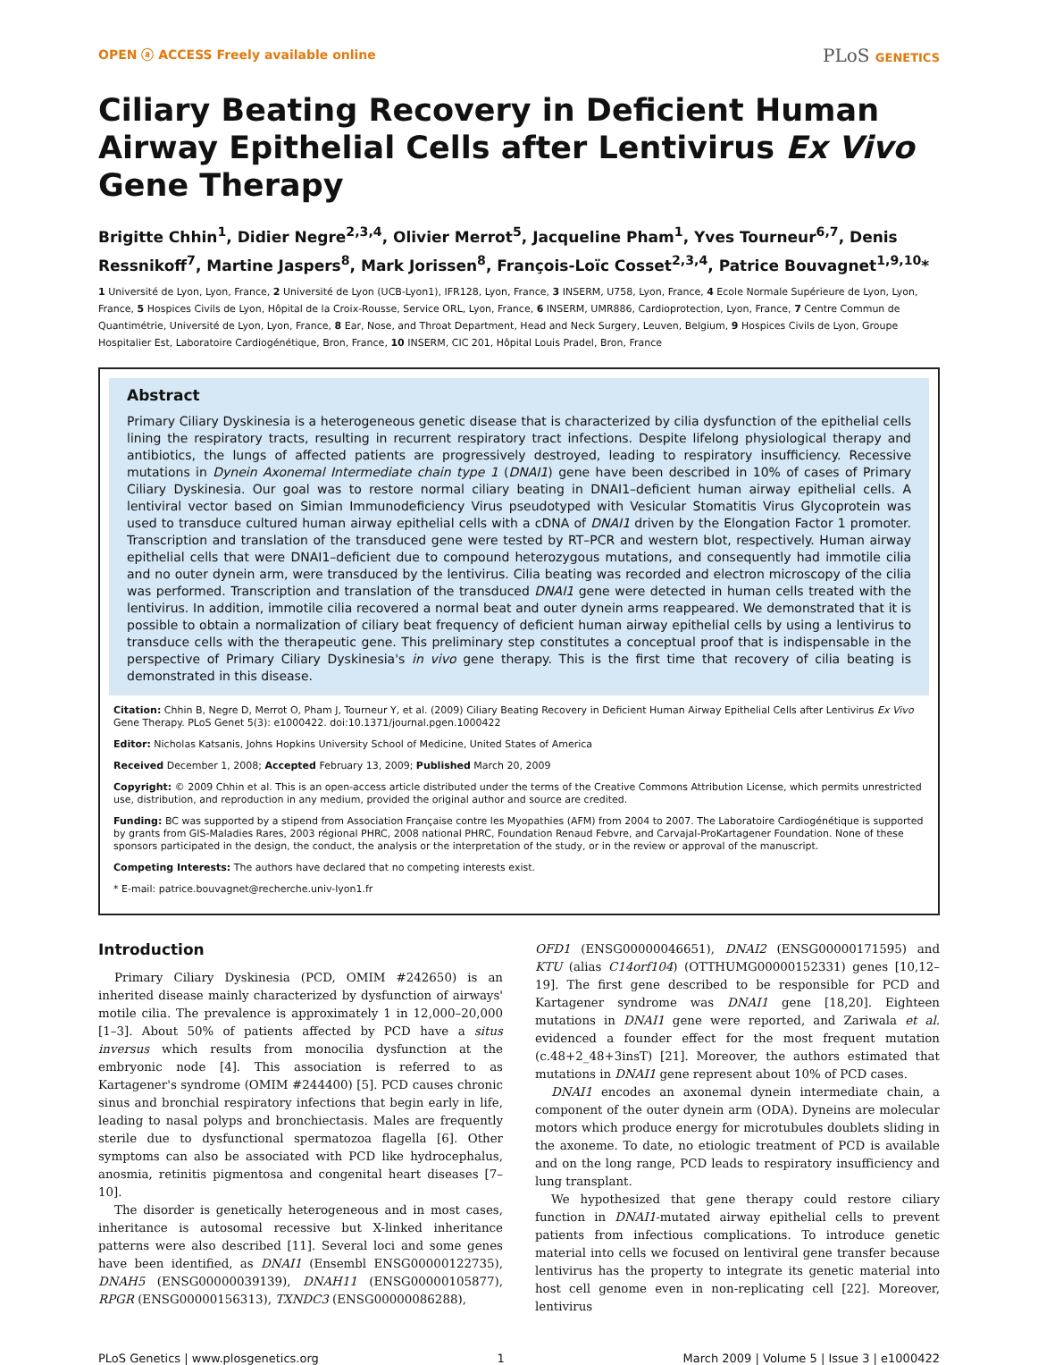OPEN ⓐ ACCESS Freely available online
PLoS GENETICS
Ciliary Beating Recovery in Deficient Human Airway Epithelial Cells after Lentivirus Ex Vivo Gene Therapy
Brigitte Chhin<sup>1</sup>, Didier Negre<sup>2,3,4</sup>, Olivier Merrot<sup>5</sup>, Jacqueline Pham<sup>1</sup>, Yves Tourneur<sup>6,7</sup>, Denis Ressnikoff<sup>7</sup>, Martine Jaspers<sup>8</sup>, Mark Jorissen<sup>8</sup>, François-Loïc Cosset<sup>2,3,4</sup>, Patrice Bouvagnet<sup>1,9,10</sup>*
1 Université de Lyon, Lyon, France, 2 Université de Lyon (UCB-Lyon1), IFR128, Lyon, France, 3 INSERM, U758, Lyon, France, 4 Ecole Normale Supérieure de Lyon, Lyon, France, 5 Hospices Civils de Lyon, Hôpital de la Croix-Rousse, Service ORL, Lyon, France, 6 INSERM, UMR886, Cardioprotection, Lyon, France, 7 Centre Commun de Quantimétrie, Université de Lyon, Lyon, France, 8 Ear, Nose, and Throat Department, Head and Neck Surgery, Leuven, Belgium, 9 Hospices Civils de Lyon, Groupe Hospitalier Est, Laboratoire Cardiogénétique, Bron, France, 10 INSERM, CIC 201, Hôpital Louis Pradel, Bron, France
Abstract
Primary Ciliary Dyskinesia is a heterogeneous genetic disease that is characterized by cilia dysfunction of the epithelial cells lining the respiratory tracts, resulting in recurrent respiratory tract infections. Despite lifelong physiological therapy and antibiotics, the lungs of affected patients are progressively destroyed, leading to respiratory insufficiency. Recessive mutations in Dynein Axonemal Intermediate chain type 1 (DNAI1) gene have been described in 10% of cases of Primary Ciliary Dyskinesia. Our goal was to restore normal ciliary beating in DNAI1–deficient human airway epithelial cells. A lentiviral vector based on Simian Immunodeficiency Virus pseudotyped with Vesicular Stomatitis Virus Glycoprotein was used to transduce cultured human airway epithelial cells with a cDNA of DNAI1 driven by the Elongation Factor 1 promoter. Transcription and translation of the transduced gene were tested by RT–PCR and western blot, respectively. Human airway epithelial cells that were DNAI1–deficient due to compound heterozygous mutations, and consequently had immotile cilia and no outer dynein arm, were transduced by the lentivirus. Cilia beating was recorded and electron microscopy of the cilia was performed. Transcription and translation of the transduced DNAI1 gene were detected in human cells treated with the lentivirus. In addition, immotile cilia recovered a normal beat and outer dynein arms reappeared. We demonstrated that it is possible to obtain a normalization of ciliary beat frequency of deficient human airway epithelial cells by using a lentivirus to transduce cells with the therapeutic gene. This preliminary step constitutes a conceptual proof that is indispensable in the perspective of Primary Ciliary Dyskinesia's in vivo gene therapy. This is the first time that recovery of cilia beating is demonstrated in this disease.
Citation: Chhin B, Negre D, Merrot O, Pham J, Tourneur Y, et al. (2009) Ciliary Beating Recovery in Deficient Human Airway Epithelial Cells after Lentivirus Ex Vivo Gene Therapy. PLoS Genet 5(3): e1000422. doi:10.1371/journal.pgen.1000422
Editor: Nicholas Katsanis, Johns Hopkins University School of Medicine, United States of America
Received December 1, 2008; Accepted February 13, 2009; Published March 20, 2009
Copyright: © 2009 Chhin et al. This is an open-access article distributed under the terms of the Creative Commons Attribution License, which permits unrestricted use, distribution, and reproduction in any medium, provided the original author and source are credited.
Funding: BC was supported by a stipend from Association Française contre les Myopathies (AFM) from 2004 to 2007. The Laboratoire Cardiogénétique is supported by grants from GIS-Maladies Rares, 2003 régional PHRC, 2008 national PHRC, Foundation Renaud Febvre, and Carvajal-ProKartagener Foundation. None of these sponsors participated in the design, the conduct, the analysis or the interpretation of the study, or in the review or approval of the manuscript.
Competing Interests: The authors have declared that no competing interests exist.
* E-mail: patrice.bouvagnet@recherche.univ-lyon1.fr
Introduction
Primary Ciliary Dyskinesia (PCD, OMIM #242650) is an inherited disease mainly characterized by dysfunction of airways' motile cilia. The prevalence is approximately 1 in 12,000–20,000 [1–3]. About 50% of patients affected by PCD have a situs inversus which results from monocilia dysfunction at the embryonic node [4]. This association is referred to as Kartagener's syndrome (OMIM #244400) [5]. PCD causes chronic sinus and bronchial respiratory infections that begin early in life, leading to nasal polyps and bronchiectasis. Males are frequently sterile due to dysfunctional spermatozoa flagella [6]. Other symptoms can also be associated with PCD like hydrocephalus, anosmia, retinitis pigmentosa and congenital heart diseases [7–10].
The disorder is genetically heterogeneous and in most cases, inheritance is autosomal recessive but X-linked inheritance patterns were also described [11]. Several loci and some genes have been identified, as DNAI1 (Ensembl ENSG00000122735), DNAH5 (ENSG00000039139), DNAH11 (ENSG00000105877), RPGR (ENSG00000156313), TXNDC3 (ENSG00000086288),
OFD1 (ENSG00000046651), DNAI2 (ENSG00000171595) and KTU (alias C14orf104) (OTTHUMG00000152331) genes [10,12–19]. The first gene described to be responsible for PCD and Kartagener syndrome was DNAI1 gene [18,20]. Eighteen mutations in DNAI1 gene were reported, and Zariwala et al. evidenced a founder effect for the most frequent mutation (c.48+2_48+3insT) [21]. Moreover, the authors estimated that mutations in DNAI1 gene represent about 10% of PCD cases.
DNAI1 encodes an axonemal dynein intermediate chain, a component of the outer dynein arm (ODA). Dyneins are molecular motors which produce energy for microtubules doublets sliding in the axoneme. To date, no etiologic treatment of PCD is available and on the long range, PCD leads to respiratory insufficiency and lung transplant.
We hypothesized that gene therapy could restore ciliary function in DNAI1-mutated airway epithelial cells to prevent patients from infectious complications. To introduce genetic material into cells we focused on lentiviral gene transfer because lentivirus has the property to integrate its genetic material into host cell genome even in non-replicating cell [22]. Moreover, lentivirus
PLoS Genetics | www.plosgenetics.org
1 March 2009 | Volume 5 | Issue 3 | e1000422